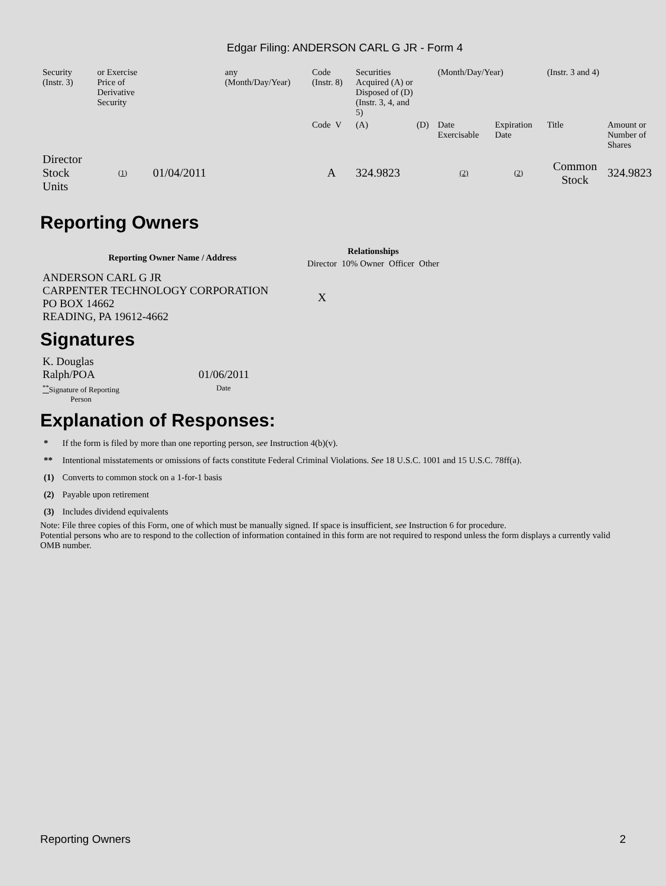Edgar Filing: ANDERSON CARL G JR - Form 4
| Security (Instr. 3) | or Exercise Price of Derivative Security | | any (Month/Day/Year) | Code (Instr. 8) | Securities Acquired (A) or Disposed of (D) (Instr. 3, 4, and 5) | | (Month/Day/Year) | | (Instr. 3 and 4) | |
| | | | | Code V | (A) | (D) | Date Exercisable | Expiration Date | Title | Amount or Number of Shares |
| Director Stock Units | (1) | 01/04/2011 | | A | 324.9823 | | (2) | (2) | Common Stock | 324.9823 |
Reporting Owners
| Reporting Owner Name / Address | Relationships | | | |
| --- | --- | --- | --- | --- |
| | Director | 10% Owner | Officer | Other |
| ANDERSON CARL G JR CARPENTER TECHNOLOGY CORPORATION PO BOX 14662 READING, PA 19612-4662 | X | | | |
Signatures
| K. Douglas Ralph/POA | 01/06/2011 |
| <sup>**</sup> Signature of Reporting Person | Date |
Explanation of Responses:
| * | If the form is filed by more than one reporting person, see Instruction 4(b)(v). |
| ** | Intentional misstatements or omissions of facts constitute Federal Criminal Violations. See 18 U.S.C. 1001 and 15 U.S.C. 78ff(a). |
| (1) | Converts to common stock on a 1-for-1 basis |
| (2) | Payable upon retirement |
| (3) | Includes dividend equivalents |
Note: File three copies of this Form, one of which must be manually signed. If space is insufficient, see Instruction 6 for procedure.
Potential persons who are to respond to the collection of information contained in this form are not required to respond unless the form displays a currently valid OMB number.
Reporting Owners 2